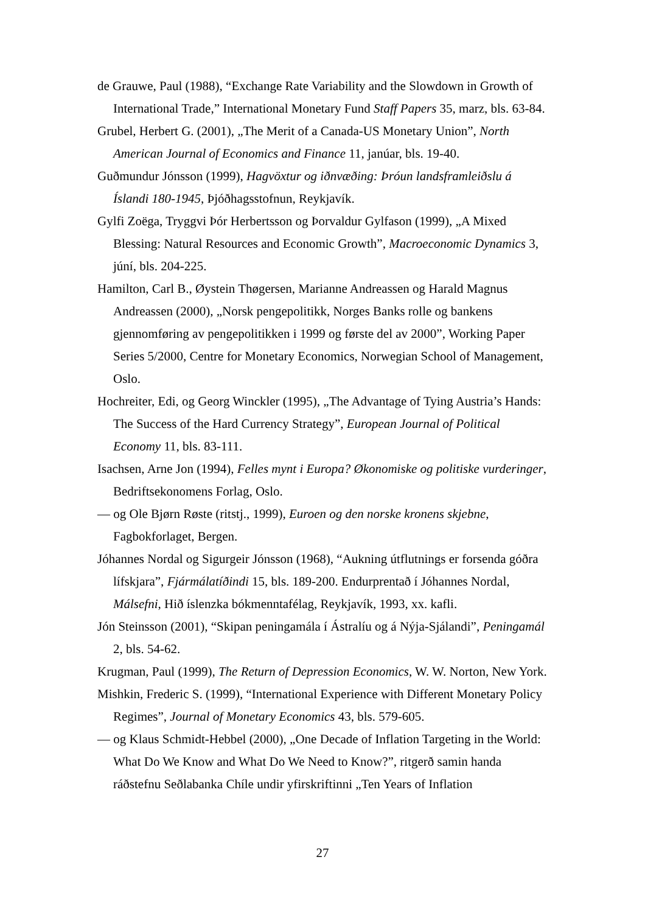de Grauwe, Paul (1988), “Exchange Rate Variability and the Slowdown in Growth of International Trade,” International Monetary Fund Staff Papers 35, marz, bls. 63-84.
Grubel, Herbert G. (2001), „The Merit of a Canada-US Monetary Union”, North American Journal of Economics and Finance 11, janúar, bls. 19-40.
Guðmundur Jónsson (1999), Hagvöxtur og iðnvæðing: Þróun landsframleiðslu á Íslandi 180-1945, Þjóðhagsstofnun, Reykjavík.
Gylfi Zoëga, Tryggvi Þór Herbertsson og Þorvaldur Gylfason (1999), „A Mixed Blessing: Natural Resources and Economic Growth”, Macroeconomic Dynamics 3, júní, bls. 204-225.
Hamilton, Carl B., Øystein Thøgersen, Marianne Andreassen og Harald Magnus Andreassen (2000), „Norsk pengepolitikk, Norges Banks rolle og bankens gjennomføring av pengepolitikken i 1999 og første del av 2000”, Working Paper Series 5/2000, Centre for Monetary Economics, Norwegian School of Management, Oslo.
Hochreiter, Edi, og Georg Winckler (1995), „The Advantage of Tying Austria’s Hands: The Success of the Hard Currency Strategy”, European Journal of Political Economy 11, bls. 83-111.
Isachsen, Arne Jon (1994), Felles mynt i Europa? Økonomiske og politiske vurderinger, Bedriftsekonomens Forlag, Oslo.
— og Ole Bjørn Røste (ritstj., 1999), Euroen og den norske kronens skjebne, Fagbokforlaget, Bergen.
Jóhannes Nordal og Sigurgeir Jónsson (1968), “Aukning útflutnings er forsenda góðra lífskjara”, Fjármálatíðindi 15, bls. 189-200. Endurprentað í Jóhannes Nordal, Málsefni, Hið íslenzka bókmenntafélag, Reykjavík, 1993, xx. kafli.
Jón Steinsson (2001), “Skipan peningamála í Ástralíu og á Nýja-Sjálandi”, Peningamál 2, bls. 54-62.
Krugman, Paul (1999), The Return of Depression Economics, W. W. Norton, New York.
Mishkin, Frederic S. (1999), “International Experience with Different Monetary Policy Regimes”, Journal of Monetary Economics 43, bls. 579-605.
— og Klaus Schmidt-Hebbel (2000), „One Decade of Inflation Targeting in the World: What Do We Know and What Do We Need to Know?”, ritgerð samin handa ráðstefnu Seðlabanka Chíle undir yfirskriftinni „Ten Years of Inflation
27